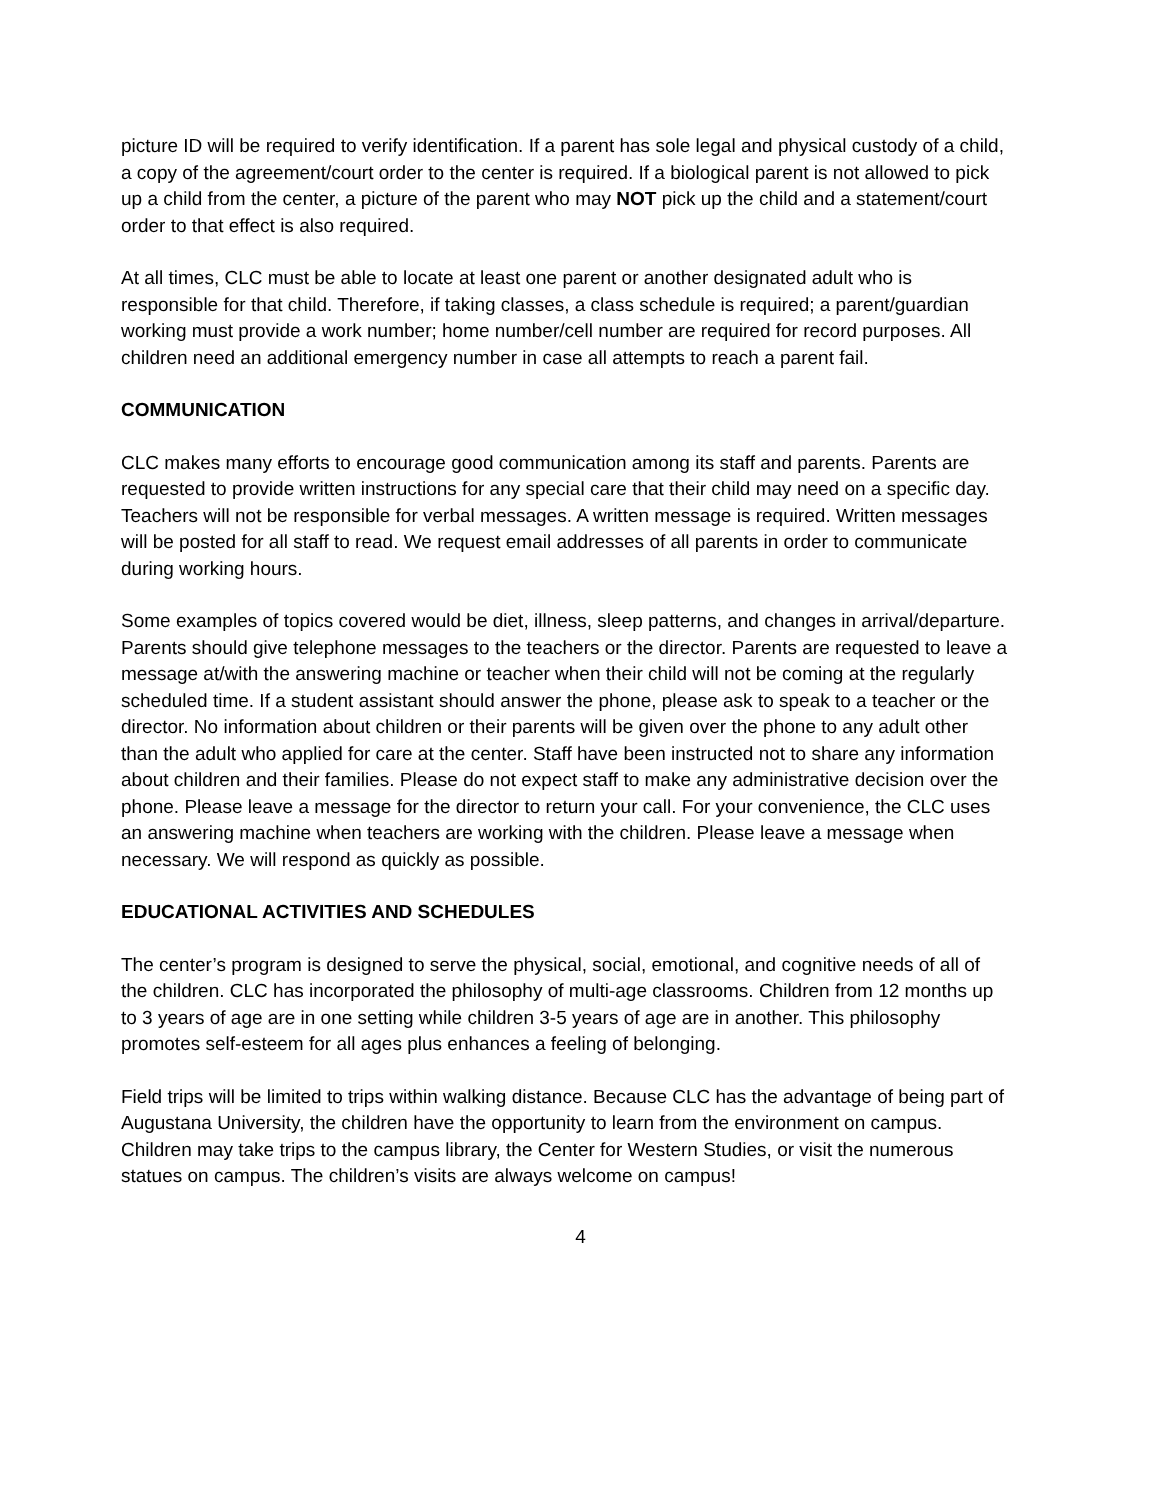picture ID will be required to verify identification. If a parent has sole legal and physical custody of a child, a copy of the agreement/court order to the center is required. If a biological parent is not allowed to pick up a child from the center, a picture of the parent who may NOT pick up the child and a statement/court order to that effect is also required.
At all times, CLC must be able to locate at least one parent or another designated adult who is responsible for that child. Therefore, if taking classes, a class schedule is required; a parent/guardian working must provide a work number; home number/cell number are required for record purposes. All children need an additional emergency number in case all attempts to reach a parent fail.
COMMUNICATION
CLC makes many efforts to encourage good communication among its staff and parents. Parents are requested to provide written instructions for any special care that their child may need on a specific day. Teachers will not be responsible for verbal messages. A written message is required. Written messages will be posted for all staff to read. We request email addresses of all parents in order to communicate during working hours.
Some examples of topics covered would be diet, illness, sleep patterns, and changes in arrival/departure. Parents should give telephone messages to the teachers or the director. Parents are requested to leave a message at/with the answering machine or teacher when their child will not be coming at the regularly scheduled time. If a student assistant should answer the phone, please ask to speak to a teacher or the director. No information about children or their parents will be given over the phone to any adult other than the adult who applied for care at the center. Staff have been instructed not to share any information about children and their families. Please do not expect staff to make any administrative decision over the phone. Please leave a message for the director to return your call. For your convenience, the CLC uses an answering machine when teachers are working with the children. Please leave a message when necessary. We will respond as quickly as possible.
EDUCATIONAL ACTIVITIES AND SCHEDULES
The center’s program is designed to serve the physical, social, emotional, and cognitive needs of all of the children. CLC has incorporated the philosophy of multi-age classrooms. Children from 12 months up to 3 years of age are in one setting while children 3-5 years of age are in another. This philosophy promotes self-esteem for all ages plus enhances a feeling of belonging.
Field trips will be limited to trips within walking distance. Because CLC has the advantage of being part of Augustana University, the children have the opportunity to learn from the environment on campus. Children may take trips to the campus library, the Center for Western Studies, or visit the numerous statues on campus. The children’s visits are always welcome on campus!
4